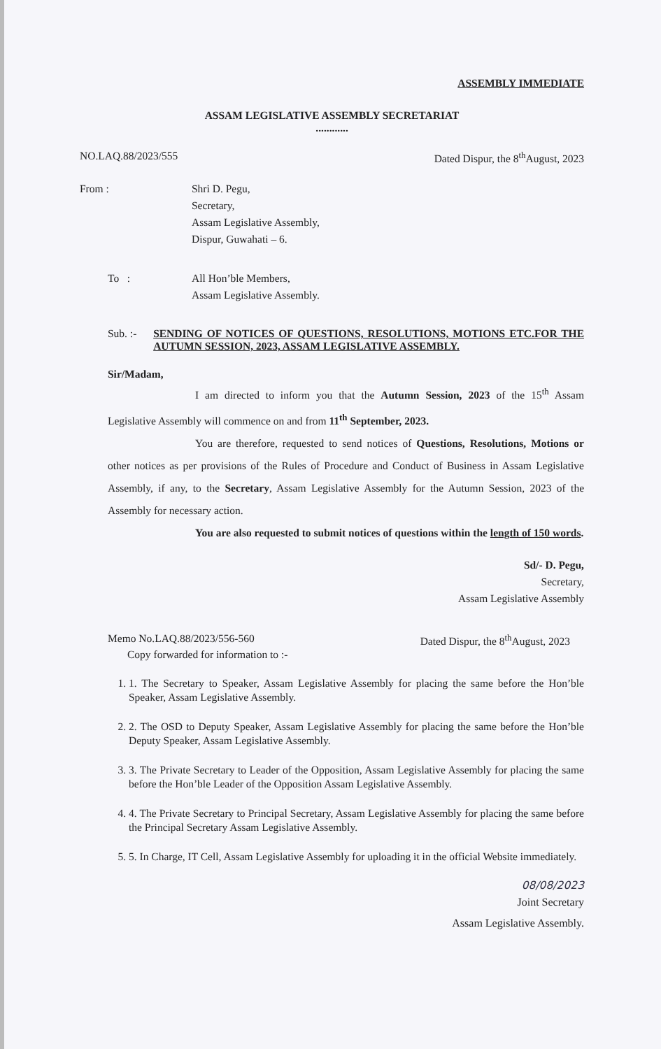ASSEMBLY IMMEDIATE
ASSAM LEGISLATIVE ASSEMBLY SECRETARIAT
............
NO.LAQ.88/2023/555 Dated Dispur, the 8<sup>th</sup>August, 2023
From : Shri D. Pegu,
Secretary,
Assam Legislative Assembly,
Dispur, Guwahati – 6.
To : All Hon’ble Members,
Assam Legislative Assembly.
Sub. :- SENDING OF NOTICES OF QUESTIONS, RESOLUTIONS, MOTIONS ETC.FOR THE AUTUMN SESSION, 2023, ASSAM LEGISLATIVE ASSEMBLY.
Sir/Madam,
I am directed to inform you that the Autumn Session, 2023 of the 15<sup>th</sup> Assam Legislative Assembly will commence on and from 11<sup>th</sup> September, 2023.
You are therefore, requested to send notices of Questions, Resolutions, Motions or other notices as per provisions of the Rules of Procedure and Conduct of Business in Assam Legislative Assembly, if any, to the Secretary, Assam Legislative Assembly for the Autumn Session, 2023 of the Assembly for necessary action.
You are also requested to submit notices of questions within the length of 150 words.
Sd/- D. Pegu,
Secretary,
Assam Legislative Assembly
Memo No.LAQ.88/2023/556-560 Dated Dispur, the 8<sup>th</sup>August, 2023
Copy forwarded for information to :-
1. 1. The Secretary to Speaker, Assam Legislative Assembly for placing the same before the Hon’ble Speaker, Assam Legislative Assembly.
2. 2. The OSD to Deputy Speaker, Assam Legislative Assembly for placing the same before the Hon’ble Deputy Speaker, Assam Legislative Assembly.
3. 3. The Private Secretary to Leader of the Opposition, Assam Legislative Assembly for placing the same before the Hon’ble Leader of the Opposition Assam Legislative Assembly.
4. 4. The Private Secretary to Principal Secretary, Assam Legislative Assembly for placing the same before the Principal Secretary Assam Legislative Assembly.
5. 5. In Charge, IT Cell, Assam Legislative Assembly for uploading it in the official Website immediately.
08/08/2023
Joint Secretary
Assam Legislative Assembly.